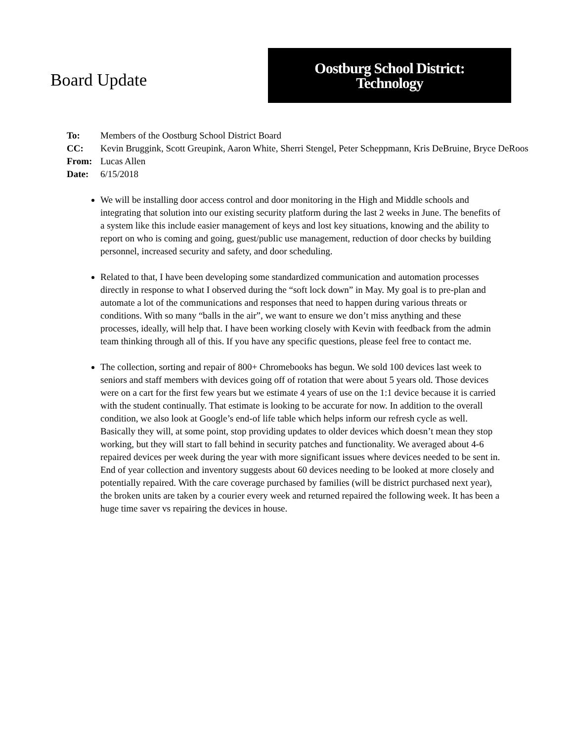Board Update
Oostburg School District:
Technology
| To: | Members of the Oostburg School District Board |
| CC: | Kevin Bruggink, Scott Greupink, Aaron White, Sherri Stengel, Peter Scheppmann, Kris DeBruine, Bryce DeRoos |
| From: | Lucas Allen |
| Date: | 6/15/2018 |
We will be installing door access control and door monitoring in the High and Middle schools and integrating that solution into our existing security platform during the last 2 weeks in June. The benefits of a system like this include easier management of keys and lost key situations, knowing and the ability to report on who is coming and going, guest/public use management, reduction of door checks by building personnel, increased security and safety, and door scheduling.
Related to that, I have been developing some standardized communication and automation processes directly in response to what I observed during the “soft lock down” in May. My goal is to pre-plan and automate a lot of the communications and responses that need to happen during various threats or conditions. With so many “balls in the air”, we want to ensure we don’t miss anything and these processes, ideally, will help that. I have been working closely with Kevin with feedback from the admin team thinking through all of this. If you have any specific questions, please feel free to contact me.
The collection, sorting and repair of 800+ Chromebooks has begun. We sold 100 devices last week to seniors and staff members with devices going off of rotation that were about 5 years old. Those devices were on a cart for the first few years but we estimate 4 years of use on the 1:1 device because it is carried with the student continually. That estimate is looking to be accurate for now. In addition to the overall condition, we also look at Google’s end-of life table which helps inform our refresh cycle as well. Basically they will, at some point, stop providing updates to older devices which doesn’t mean they stop working, but they will start to fall behind in security patches and functionality. We averaged about 4-6 repaired devices per week during the year with more significant issues where devices needed to be sent in. End of year collection and inventory suggests about 60 devices needing to be looked at more closely and potentially repaired. With the care coverage purchased by families (will be district purchased next year), the broken units are taken by a courier every week and returned repaired the following week. It has been a huge time saver vs repairing the devices in house.